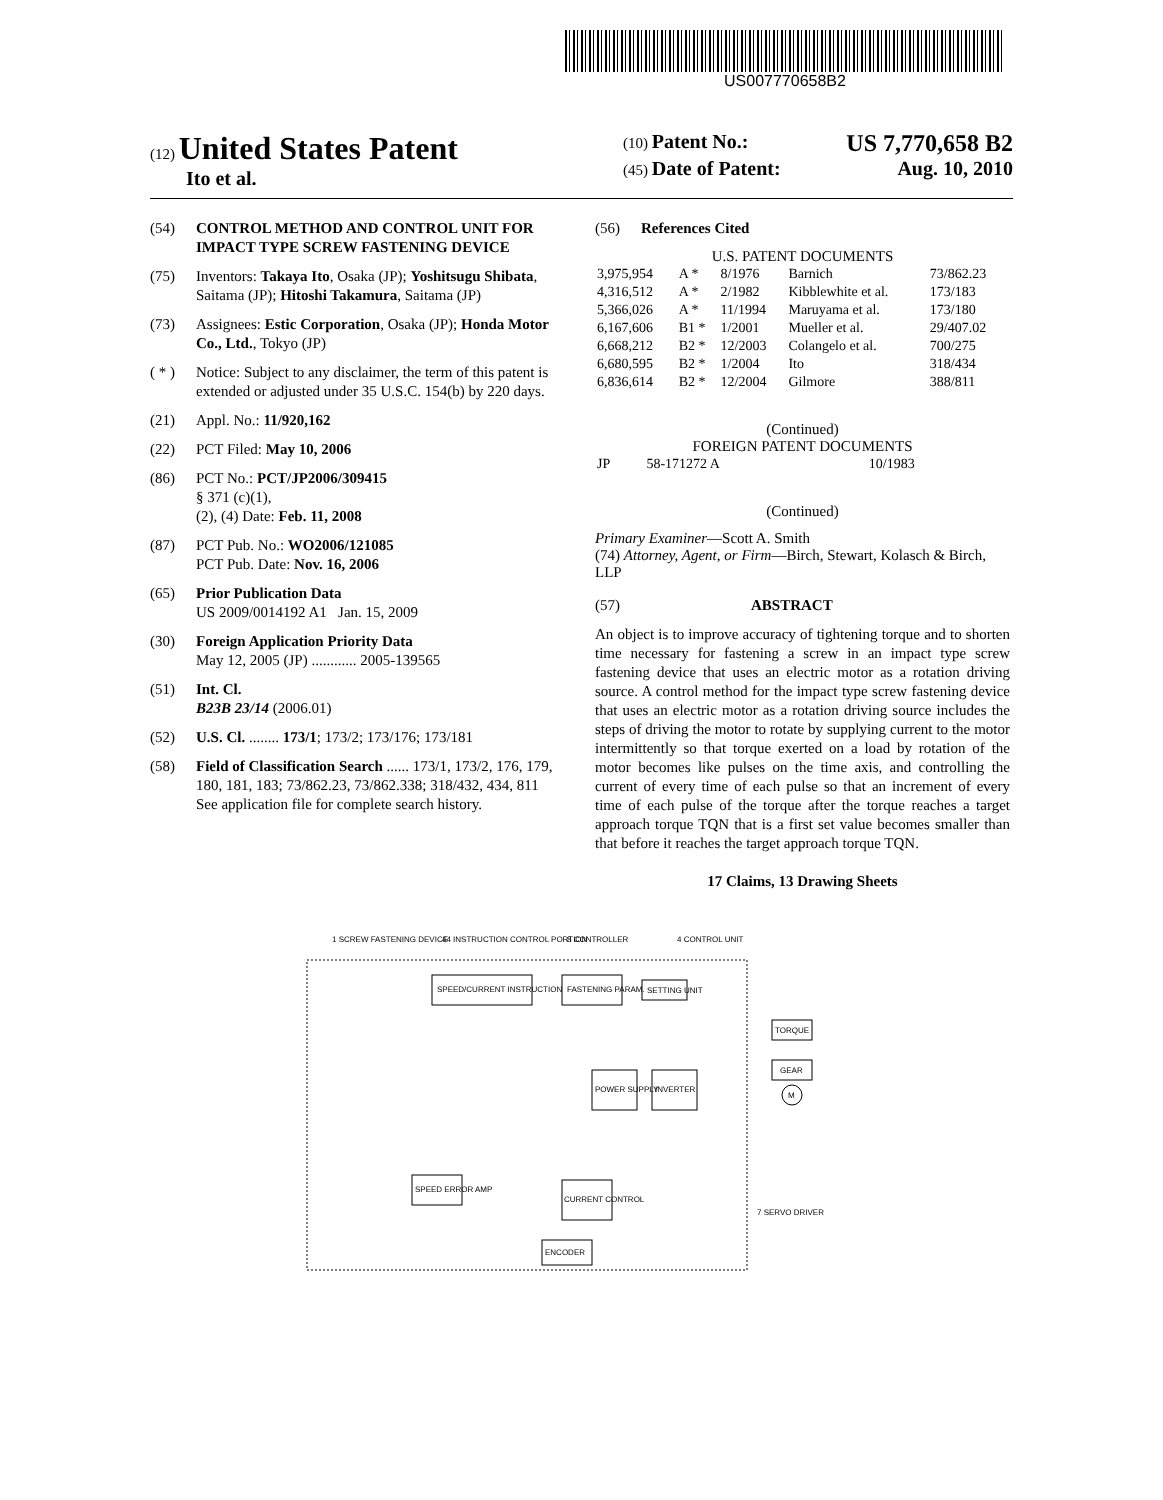US007770658B2
(12) United States Patent
Ito et al.
(10) Patent No.: US 7,770,658 B2
(45) Date of Patent: Aug. 10, 2010
(54) CONTROL METHOD AND CONTROL UNIT FOR IMPACT TYPE SCREW FASTENING DEVICE
(75) Inventors: Takaya Ito, Osaka (JP); Yoshitsugu Shibata, Saitama (JP); Hitoshi Takamura, Saitama (JP)
(73) Assignees: Estic Corporation, Osaka (JP); Honda Motor Co., Ltd., Tokyo (JP)
( * ) Notice: Subject to any disclaimer, the term of this patent is extended or adjusted under 35 U.S.C. 154(b) by 220 days.
(21) Appl. No.: 11/920,162
(22) PCT Filed: May 10, 2006
(86) PCT No.: PCT/JP2006/309415
§ 371 (c)(1),
(2), (4) Date: Feb. 11, 2008
(87) PCT Pub. No.: WO2006/121085
PCT Pub. Date: Nov. 16, 2006
(65) Prior Publication Data
US 2009/0014192 A1 Jan. 15, 2009
(30) Foreign Application Priority Data
May 12, 2005 (JP) ............ 2005-139565
(51) Int. Cl.
B23B 23/14 (2006.01)
(52) U.S. Cl. ........ 173/1; 173/2; 173/176; 173/181
(58) Field of Classification Search ...... 173/1, 173/2, 176, 179, 180, 181, 183; 73/862.23, 73/862.338; 318/432, 434, 811
See application file for complete search history.
(56) References Cited
U.S. PATENT DOCUMENTS
| 3,975,954 | A * | 8/1976 | Barnich | 73/862.23 |
| 4,316,512 | A * | 2/1982 | Kibblewhite et al. | 173/183 |
| 5,366,026 | A * | 11/1994 | Maruyama et al. | 173/180 |
| 6,167,606 | B1 * | 1/2001 | Mueller et al. | 29/407.02 |
| 6,668,212 | B2 * | 12/2003 | Colangelo et al. | 700/275 |
| 6,680,595 | B2 * | 1/2004 | Ito | 318/434 |
| 6,836,614 | B2 * | 12/2004 | Gilmore | 388/811 |
(Continued)
FOREIGN PATENT DOCUMENTS
| JP | 58-171272 A | 10/1983 |
(Continued)
Primary Examiner—Scott A. Smith
(74) Attorney, Agent, or Firm—Birch, Stewart, Kolasch & Birch, LLP
(57) ABSTRACT
An object is to improve accuracy of tightening torque and to shorten time necessary for fastening a screw in an impact type screw fastening device that uses an electric motor as a rotation driving source. A control method for the impact type screw fastening device that uses an electric motor as a rotation driving source includes the steps of driving the motor to rotate by supplying current to the motor intermittently so that torque exerted on a load by rotation of the motor becomes like pulses on the time axis, and controlling the current of every time of each pulse so that an increment of every time of each pulse of the torque after the torque reaches a target approach torque TQN that is a first set value becomes smaller than that before it reaches the target approach torque TQN.
17 Claims, 13 Drawing Sheets
1 SCREW FASTENING DEVICE
44 INSTRUCTION CONTROL PORTION
8 CONTROLLER
4 CONTROL UNIT
SPEED/CURRENT INSTRUCTION
FASTENING PARAM.
SETTING UNIT
POWER SUPPLY
INVERTER
TORQUE
GEAR
M
CURRENT CONTROL
SPEED ERROR AMP
ENCODER
7 SERVO DRIVER